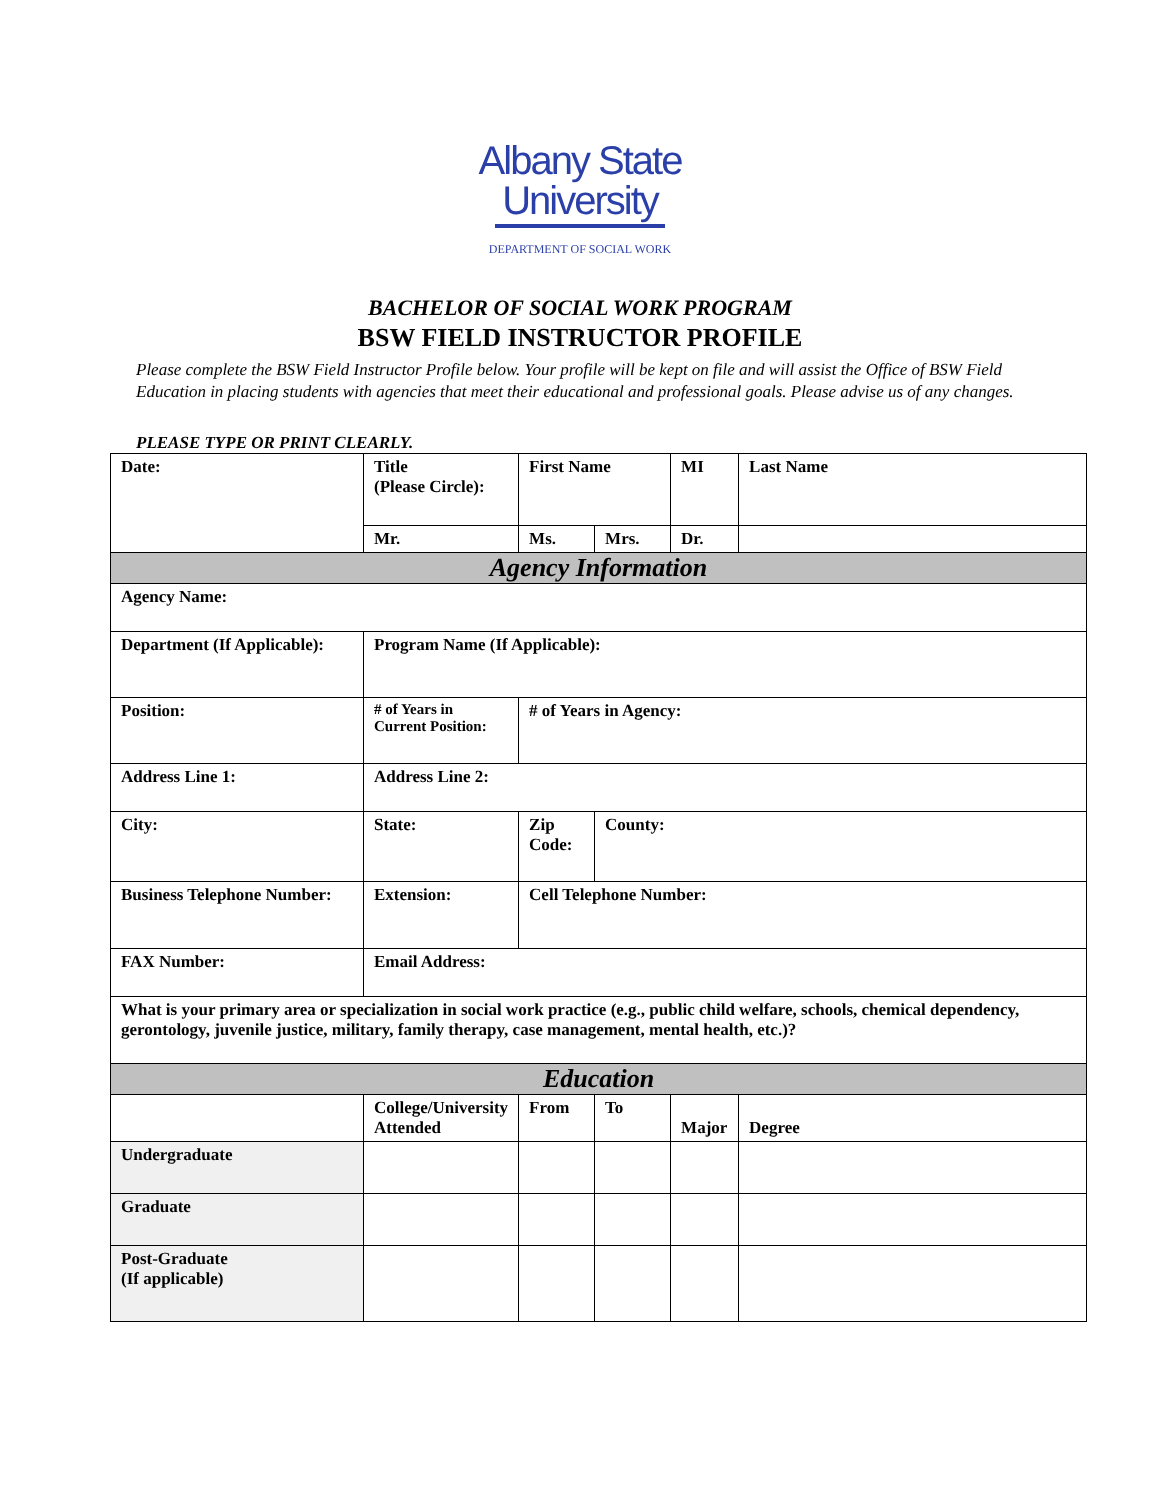Albany State
University
DEPARTMENT OF SOCIAL WORK
BACHELOR OF SOCIAL WORK PROGRAM
BSW FIELD INSTRUCTOR PROFILE
Please complete the BSW Field Instructor Profile below. Your profile will be kept on file and will assist the Office of BSW Field Education in placing students with agencies that meet their educational and professional goals. Please advise us of any changes.
PLEASE TYPE OR PRINT CLEARLY.
| Date: | Title (Please Circle): | First Name | | MI | | Last Name |
| | Mr. | Ms. | Mrs. | Dr. | | |
| Agency Information | | | | | | |
| Agency Name: | | | | | | |
| Department (If Applicable): | Program Name (If Applicable): | | | | | |
| Position: | # of Years in Current Position: | # of Years in Agency: | | | | |
| Address Line 1: | Address Line 2: | | | | | |
| City: | State: | Zip Code: | County: | | | |
| Business Telephone Number: | Extension: | Cell Telephone Number: | | | | |
| FAX Number: | Email Address: | | | | | |
| What is your primary area or specialization in social work practice (e.g., public child welfare, schools, chemical dependency, gerontology, juvenile justice, military, family therapy, case management, mental health, etc.)? | | | | | | |
| Education | | | | | | |
| | College/University Attended | From | To | Major | Degree | |
| Undergraduate | | | | | | |
| Graduate | | | | | | |
| Post-Graduate (If applicable) | | | | | | |